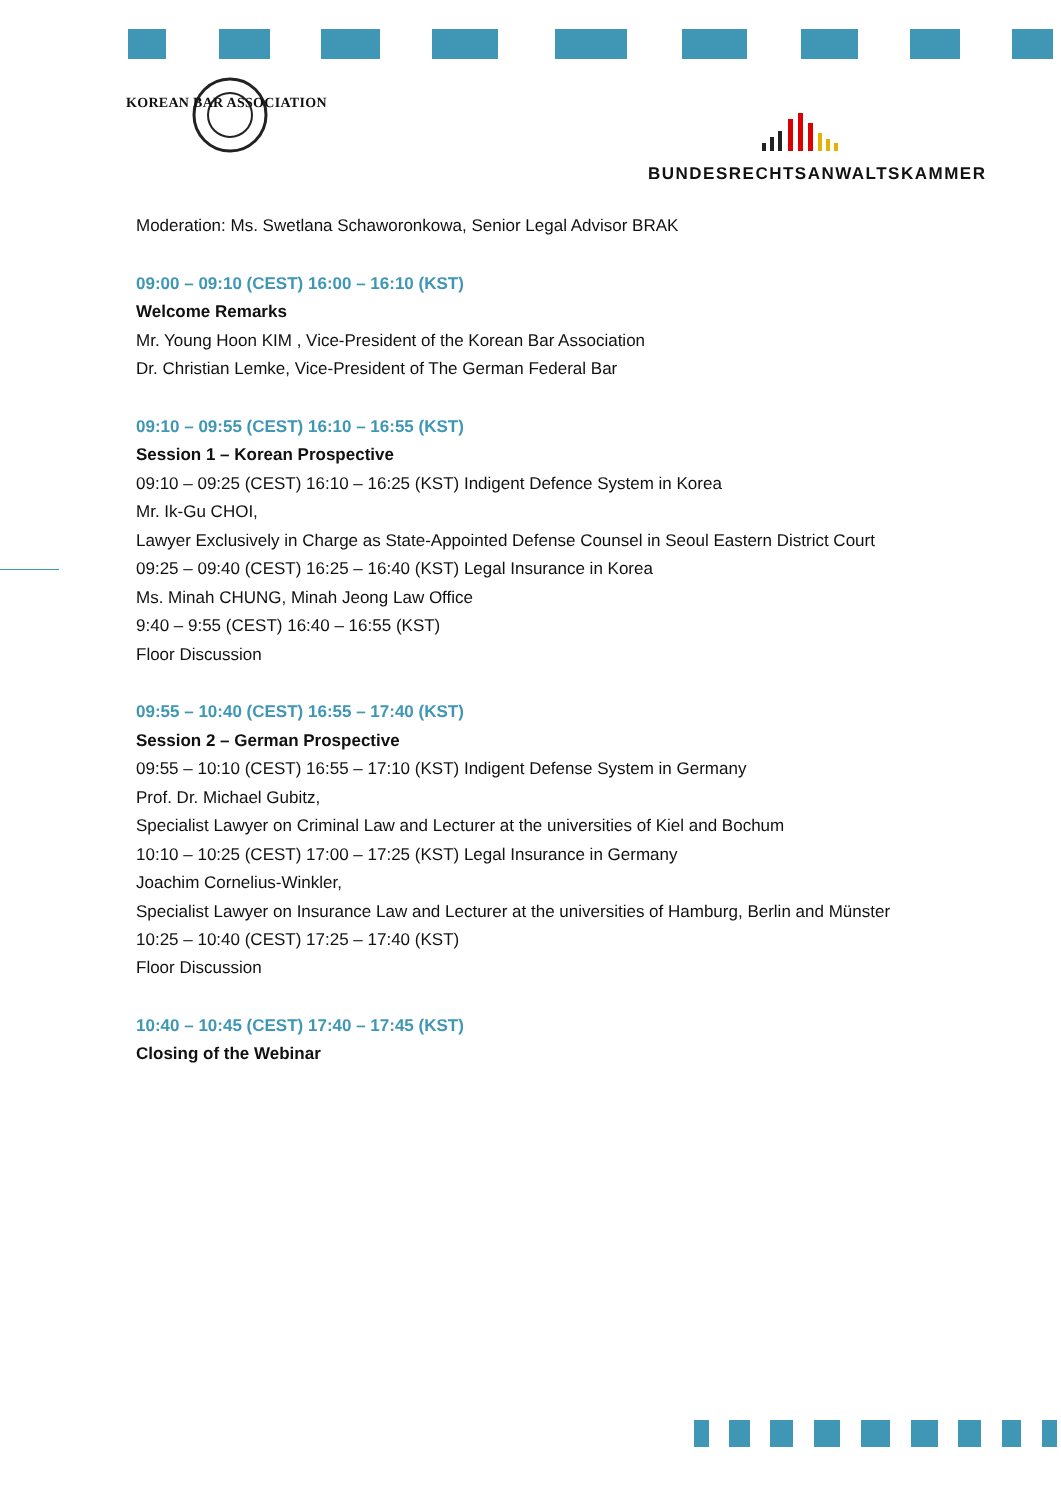KOREAN BAR ASSOCIATION
BUNDESRECHTSANWALTSKAMMER
Moderation: Ms. Swetlana Schaworonkowa, Senior Legal Advisor BRAK
09:00 – 09:10 (CEST) 16:00 – 16:10 (KST)
Welcome Remarks
Mr. Young Hoon KIM , Vice-President of the Korean Bar Association
Dr. Christian Lemke, Vice-President of The German Federal Bar
09:10 – 09:55 (CEST) 16:10 – 16:55 (KST)
Session 1 – Korean Prospective
09:10 – 09:25 (CEST) 16:10 – 16:25 (KST) Indigent Defence System in Korea
Mr. Ik-Gu CHOI,
Lawyer Exclusively in Charge as State-Appointed Defense Counsel in Seoul Eastern District Court
09:25 – 09:40 (CEST) 16:25 – 16:40 (KST) Legal Insurance in Korea
Ms. Minah CHUNG, Minah Jeong Law Office
9:40 – 9:55 (CEST) 16:40 – 16:55 (KST)
Floor Discussion
09:55 – 10:40 (CEST) 16:55 – 17:40 (KST)
Session 2 – German Prospective
09:55 – 10:10 (CEST) 16:55 – 17:10 (KST) Indigent Defense System in Germany
Prof. Dr. Michael Gubitz,
Specialist Lawyer on Criminal Law and Lecturer at the universities of Kiel and Bochum
10:10 – 10:25 (CEST) 17:00 – 17:25 (KST) Legal Insurance in Germany
Joachim Cornelius-Winkler,
Specialist Lawyer on Insurance Law and Lecturer at the universities of Hamburg, Berlin and Münster
10:25 – 10:40 (CEST) 17:25 – 17:40 (KST)
Floor Discussion
10:40 – 10:45 (CEST) 17:40 – 17:45 (KST)
Closing of the Webinar